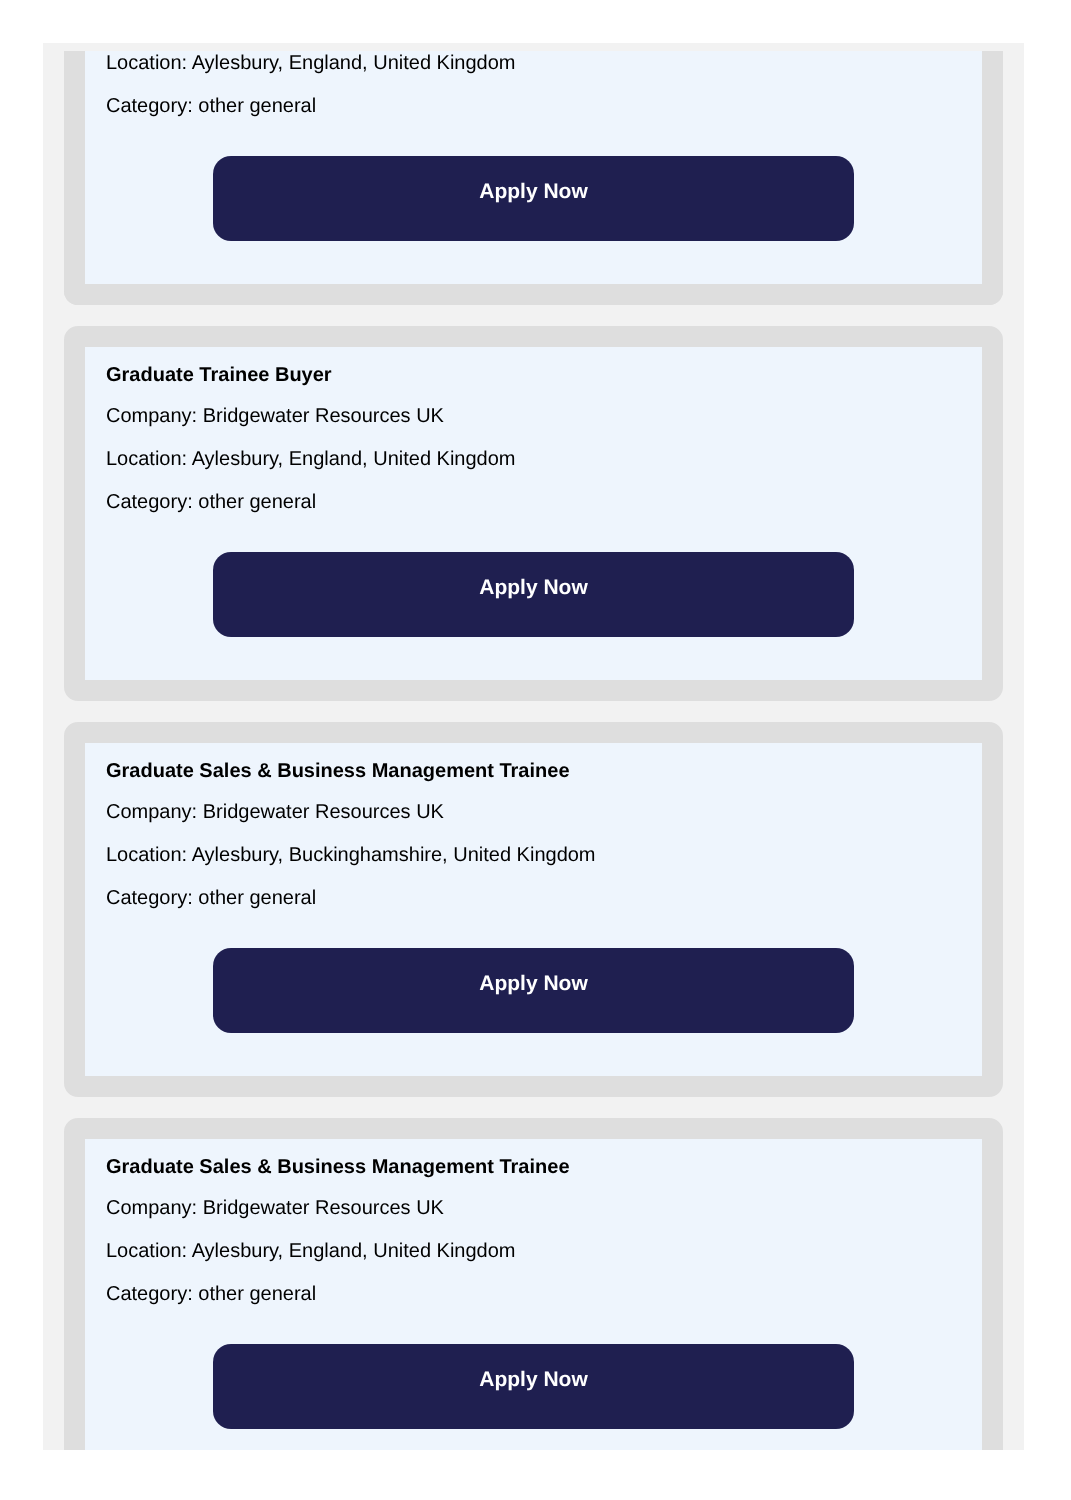Location: Aylesbury, England, United Kingdom
Category: other general
Apply Now
Graduate Trainee Buyer
Company: Bridgewater Resources UK
Location: Aylesbury, England, United Kingdom
Category: other general
Apply Now
Graduate Sales & Business Management Trainee
Company: Bridgewater Resources UK
Location: Aylesbury, Buckinghamshire, United Kingdom
Category: other general
Apply Now
Graduate Sales & Business Management Trainee
Company: Bridgewater Resources UK
Location: Aylesbury, England, United Kingdom
Category: other general
Apply Now